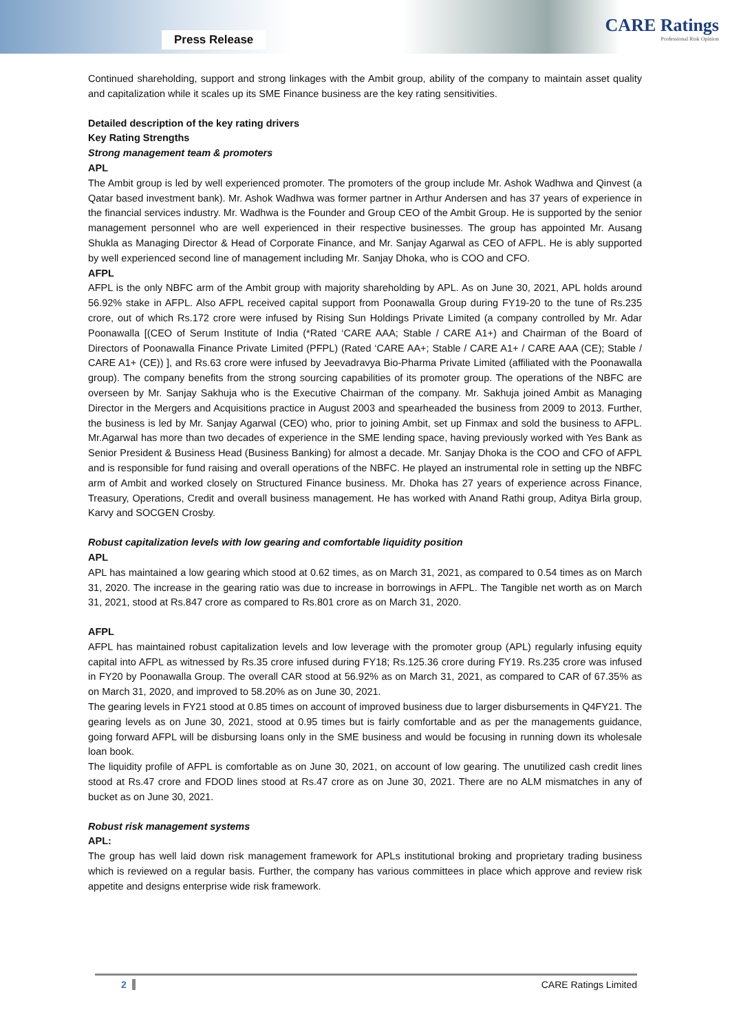Press Release
CARE Ratings
Professional Risk Opinion
Continued shareholding, support and strong linkages with the Ambit group, ability of the company to maintain asset quality and capitalization while it scales up its SME Finance business are the key rating sensitivities.
Detailed description of the key rating drivers
Key Rating Strengths
Strong management team & promoters
APL
The Ambit group is led by well experienced promoter. The promoters of the group include Mr. Ashok Wadhwa and Qinvest (a Qatar based investment bank). Mr. Ashok Wadhwa was former partner in Arthur Andersen and has 37 years of experience in the financial services industry. Mr. Wadhwa is the Founder and Group CEO of the Ambit Group. He is supported by the senior management personnel who are well experienced in their respective businesses. The group has appointed Mr. Ausang Shukla as Managing Director & Head of Corporate Finance, and Mr. Sanjay Agarwal as CEO of AFPL. He is ably supported by well experienced second line of management including Mr. Sanjay Dhoka, who is COO and CFO.
AFPL
AFPL is the only NBFC arm of the Ambit group with majority shareholding by APL. As on June 30, 2021, APL holds around 56.92% stake in AFPL. Also AFPL received capital support from Poonawalla Group during FY19-20 to the tune of Rs.235 crore, out of which Rs.172 crore were infused by Rising Sun Holdings Private Limited (a company controlled by Mr. Adar Poonawalla [(CEO of Serum Institute of India (*Rated ‘CARE AAA; Stable / CARE A1+) and Chairman of the Board of Directors of Poonawalla Finance Private Limited (PFPL) (Rated ‘CARE AA+; Stable / CARE A1+ / CARE AAA (CE); Stable / CARE A1+ (CE)) ], and Rs.63 crore were infused by Jeevadravya Bio-Pharma Private Limited (affiliated with the Poonawalla group). The company benefits from the strong sourcing capabilities of its promoter group. The operations of the NBFC are overseen by Mr. Sanjay Sakhuja who is the Executive Chairman of the company. Mr. Sakhuja joined Ambit as Managing Director in the Mergers and Acquisitions practice in August 2003 and spearheaded the business from 2009 to 2013. Further, the business is led by Mr. Sanjay Agarwal (CEO) who, prior to joining Ambit, set up Finmax and sold the business to AFPL. Mr.Agarwal has more than two decades of experience in the SME lending space, having previously worked with Yes Bank as Senior President & Business Head (Business Banking) for almost a decade. Mr. Sanjay Dhoka is the COO and CFO of AFPL and is responsible for fund raising and overall operations of the NBFC. He played an instrumental role in setting up the NBFC arm of Ambit and worked closely on Structured Finance business. Mr. Dhoka has 27 years of experience across Finance, Treasury, Operations, Credit and overall business management. He has worked with Anand Rathi group, Aditya Birla group, Karvy and SOCGEN Crosby.
Robust capitalization levels with low gearing and comfortable liquidity position
APL
APL has maintained a low gearing which stood at 0.62 times, as on March 31, 2021, as compared to 0.54 times as on March 31, 2020. The increase in the gearing ratio was due to increase in borrowings in AFPL. The Tangible net worth as on March 31, 2021, stood at Rs.847 crore as compared to Rs.801 crore as on March 31, 2020.
AFPL
AFPL has maintained robust capitalization levels and low leverage with the promoter group (APL) regularly infusing equity capital into AFPL as witnessed by Rs.35 crore infused during FY18; Rs.125.36 crore during FY19. Rs.235 crore was infused in FY20 by Poonawalla Group. The overall CAR stood at 56.92% as on March 31, 2021, as compared to CAR of 67.35% as on March 31, 2020, and improved to 58.20% as on June 30, 2021.
The gearing levels in FY21 stood at 0.85 times on account of improved business due to larger disbursements in Q4FY21. The gearing levels as on June 30, 2021, stood at 0.95 times but is fairly comfortable and as per the managements guidance, going forward AFPL will be disbursing loans only in the SME business and would be focusing in running down its wholesale loan book.
The liquidity profile of AFPL is comfortable as on June 30, 2021, on account of low gearing. The unutilized cash credit lines stood at Rs.47 crore and FDOD lines stood at Rs.47 crore as on June 30, 2021. There are no ALM mismatches in any of bucket as on June 30, 2021.
Robust risk management systems
APL:
The group has well laid down risk management framework for APLs institutional broking and proprietary trading business which is reviewed on a regular basis. Further, the company has various committees in place which approve and review risk appetite and designs enterprise wide risk framework.
2 CARE Ratings Limited